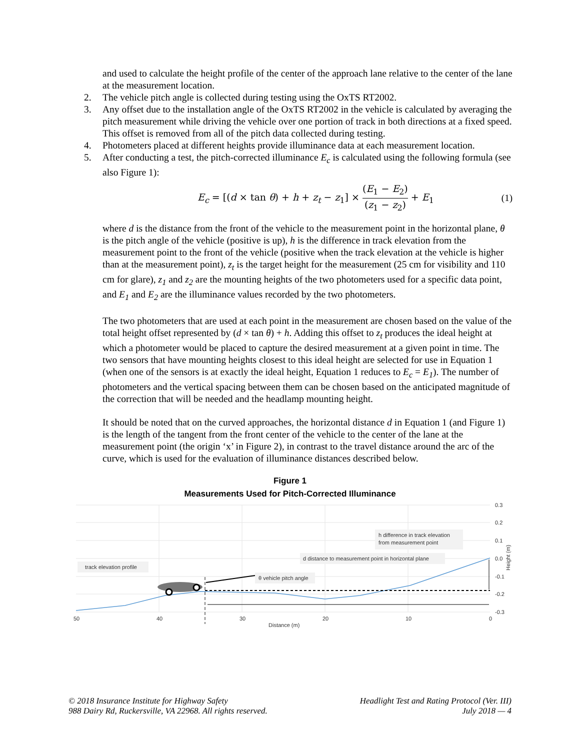and used to calculate the height profile of the center of the approach lane relative to the center of the lane at the measurement location.
2. The vehicle pitch angle is collected during testing using the OxTS RT2002.
3. Any offset due to the installation angle of the OxTS RT2002 in the vehicle is calculated by averaging the pitch measurement while driving the vehicle over one portion of track in both directions at a fixed speed. This offset is removed from all of the pitch data collected during testing.
4. Photometers placed at different heights provide illuminance data at each measurement location.
5. After conducting a test, the pitch-corrected illuminance E<sub>c</sub> is calculated using the following formula (see also Figure 1):
E<sub>c</sub> = [(d × tan θ) + h + z<sub>t</sub> − z<sub>1</sub>] × (E<sub>1</sub> − E<sub>2</sub>) (z<sub>1</sub> − z<sub>2</sub>) + E<sub>1</sub> (1)
where d is the distance from the front of the vehicle to the measurement point in the horizontal plane, θ is the pitch angle of the vehicle (positive is up), h is the difference in track elevation from the measurement point to the front of the vehicle (positive when the track elevation at the vehicle is higher than at the measurement point), z<sub>t</sub> is the target height for the measurement (25 cm for visibility and 110 cm for glare), z<sub>1</sub> and z<sub>2</sub> are the mounting heights of the two photometers used for a specific data point, and E<sub>1</sub> and E<sub>2</sub> are the illuminance values recorded by the two photometers.
The two photometers that are used at each point in the measurement are chosen based on the value of the total height offset represented by (d × tan θ) + h. Adding this offset to z<sub>t</sub> produces the ideal height at which a photometer would be placed to capture the desired measurement at a given point in time. The two sensors that have mounting heights closest to this ideal height are selected for use in Equation 1 (when one of the sensors is at exactly the ideal height, Equation 1 reduces to E<sub>c</sub> = E<sub>1</sub>). The number of photometers and the vertical spacing between them can be chosen based on the anticipated magnitude of the correction that will be needed and the headlamp mounting height.
It should be noted that on the curved approaches, the horizontal distance d in Equation 1 (and Figure 1) is the length of the tangent from the front center of the vehicle to the center of the lane at the measurement point (the origin ‘x’ in Figure 2), in contrast to the travel distance around the arc of the curve, which is used for the evaluation of illuminance distances described below.
Figure 1
Measurements Used for Pitch-Corrected Illuminance
track elevation profile
θ vehicle pitch angle
d distance to measurement point in horizontal plane
h difference in track elevation
from measurement point
0.3
0.2
0.1
0.0
-0.1
-0.2
-0.3
Height (m)
50
40
30
20
10
0
Distance (m)
© 2018 Insurance Institute for Highway Safety
988 Dairy Rd, Ruckersville, VA 22968. All rights reserved.
Headlight Test and Rating Protocol (Ver. III)
July 2018 — 4